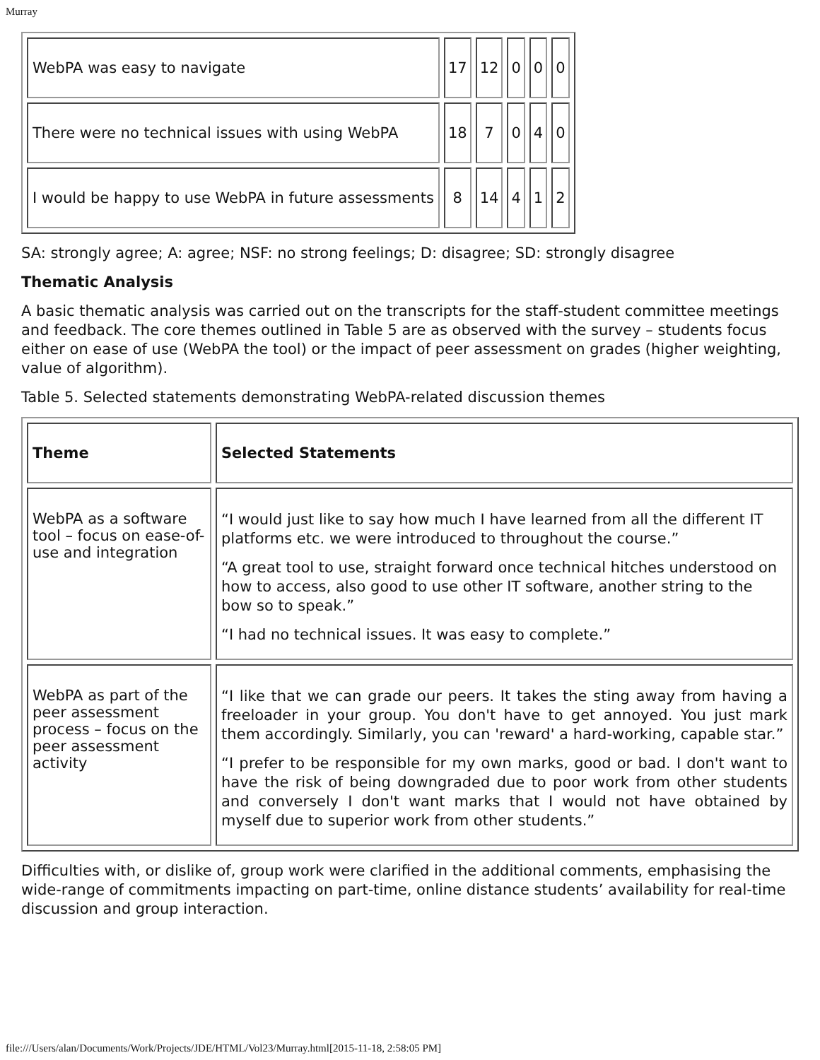Murray
| WebPA was easy to navigate | 17 | 12 | 0 | 0 | 0 |
| There were no technical issues with using WebPA | 18 | 7 | 0 | 4 | 0 |
| I would be happy to use WebPA in future assessments | 8 | 14 | 4 | 1 | 2 |
SA: strongly agree; A: agree; NSF: no strong feelings; D: disagree; SD: strongly disagree
Thematic Analysis
A basic thematic analysis was carried out on the transcripts for the staff-student committee meetings and feedback. The core themes outlined in Table 5 are as observed with the survey – students focus either on ease of use (WebPA the tool) or the impact of peer assessment on grades (higher weighting, value of algorithm).
Table 5. Selected statements demonstrating WebPA-related discussion themes
| Theme | Selected Statements |
| --- | --- |
| WebPA as a software tool – focus on ease-of-use and integration | “I would just like to say how much I have learned from all the different IT platforms etc. we were introduced to throughout the course.” “A great tool to use, straight forward once technical hitches understood on how to access, also good to use other IT software, another string to the bow so to speak.” “I had no technical issues. It was easy to complete.” |
| WebPA as part of the peer assessment process – focus on the peer assessment activity | “I like that we can grade our peers. It takes the sting away from having a freeloader in your group. You don't have to get annoyed. You just mark them accordingly. Similarly, you can 'reward' a hard-working, capable star.” “I prefer to be responsible for my own marks, good or bad. I don't want to have the risk of being downgraded due to poor work from other students and conversely I don't want marks that I would not have obtained by myself due to superior work from other students.” |
Difficulties with, or dislike of, group work were clarified in the additional comments, emphasising the wide-range of commitments impacting on part-time, online distance students’ availability for real-time discussion and group interaction.
file:///Users/alan/Documents/Work/Projects/JDE/HTML/Vol23/Murray.html[2015-11-18, 2:58:05 PM]